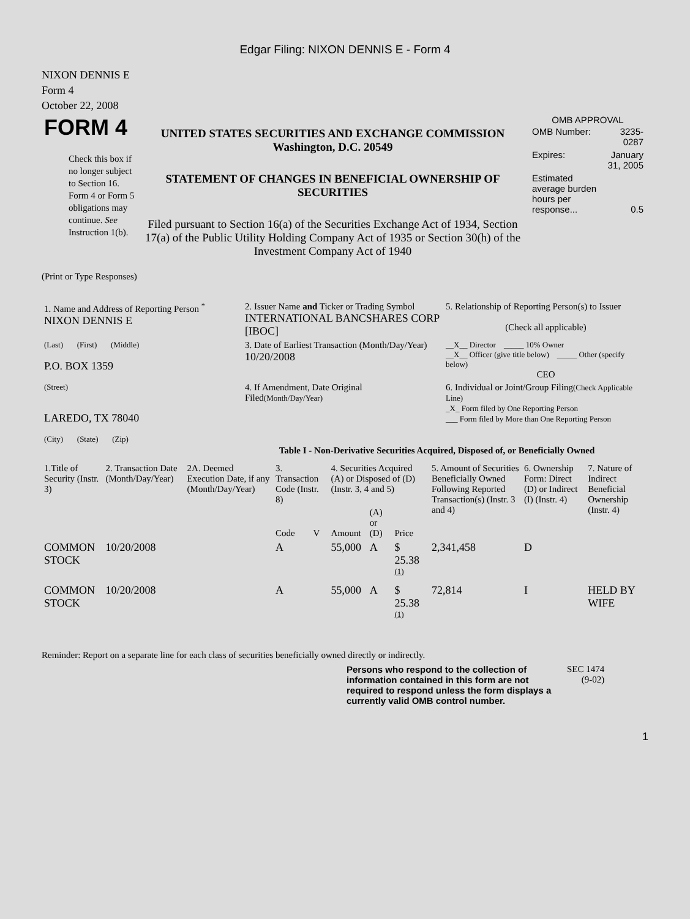Edgar Filing: NIXON DENNIS E - Form 4
NIXON DENNIS E
Form 4
October 22, 2008
| FORM 4 Check this box if no longer subject to Section 16. Form 4 or Form 5 obligations may continue. See Instruction 1(b). | UNITED STATES SECURITIES AND EXCHANGE COMMISSION Washington, D.C. 20549 STATEMENT OF CHANGES IN BENEFICIAL OWNERSHIP OF SECURITIES Filed pursuant to Section 16(a) of the Securities Exchange Act of 1934, Section 17(a) of the Public Utility Holding Company Act of 1935 or Section 30(h) of the Investment Company Act of 1940 | OMB APPROVAL / OMB Number: / 3235-0287 / / Expires: / January 31, 2005 / / Estimated average burden hours per response... / 0.5 / |
(Print or Type Responses)
| 1. Name and Address of Reporting Person <sup>*</sup> NIXON DENNIS E | 2. Issuer Name and Ticker or Trading Symbol INTERNATIONAL BANCSHARES CORP [IBOC] | 5. Relationship of Reporting Person(s) to Issuer (Check all applicable) |
| (Last) (First) (Middle) P.O. BOX 1359 | 3. Date of Earliest Transaction (Month/Day/Year) 10/20/2008 | __X__ Director _____ 10% Owner __X__ Officer (give title below) _____ Other (specify below) CEO |
| (Street) LAREDO, TX 78040 (City) (State) (Zip) | 4. If Amendment, Date Original Filed (Month/Day/Year) | 6. Individual or Joint/Group Filing (Check Applicable Line) _X_ Form filed by One Reporting Person ___ Form filed by More than One Reporting Person |
Table I - Non-Derivative Securities Acquired, Disposed of, or Beneficially Owned
| 1.Title of Security (Instr. 3) | 2. Transaction Date (Month/Day/Year) | 2A. Deemed Execution Date, if any (Month/Day/Year) | 3. Transaction Code (Instr. 8) | | 4. Securities Acquired (A) or Disposed of (D) (Instr. 3, 4 and 5) | | | 5. Amount of Securities Beneficially Owned Following Reported Transaction(s) (Instr. 3 and 4) | 6. Ownership Form: Direct (D) or Indirect (I) (Instr. 4) | 7. Nature of Indirect Beneficial Ownership (Instr. 4) |
| --- | --- | --- | --- | --- | --- | --- | --- | --- | --- | --- |
| | | | Code | V | Amount | (A) or (D) | Price | | | |
| COMMON STOCK | 10/20/2008 | | A | | 55,000 | A | $ 25.38 <sup>(1)</sup> | 2,341,458 | D | |
| COMMON STOCK | 10/20/2008 | | A | | 55,000 | A | $ 25.38 <sup>(1)</sup> | 72,814 | I | HELD BY WIFE |
Reminder: Report on a separate line for each class of securities beneficially owned directly or indirectly.
Persons who respond to the collection of information contained in this form are not required to respond unless the form displays a currently valid OMB control number.
SEC 1474
(9-02)
1